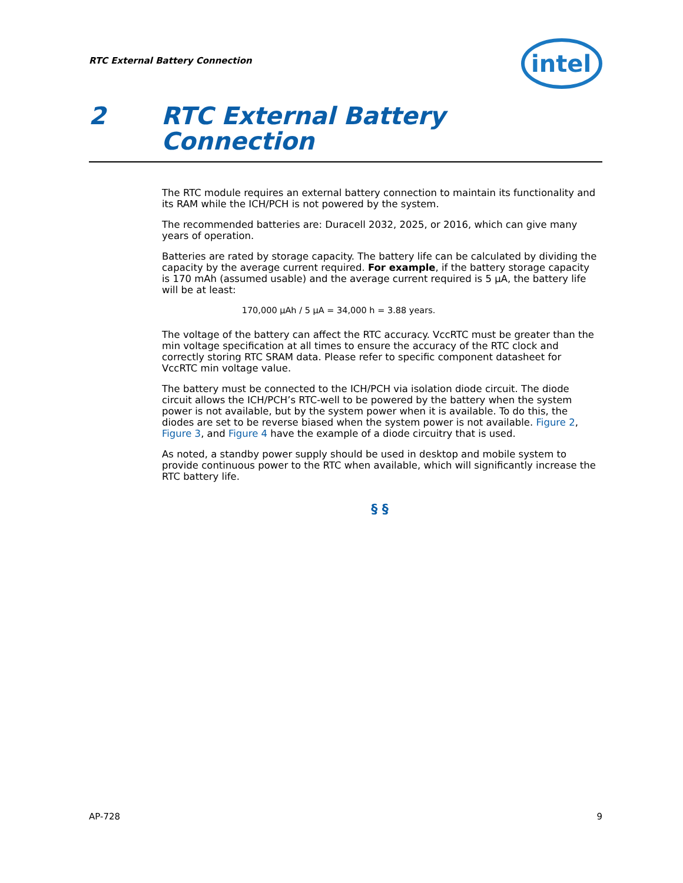RTC External Battery Connection
intel
2 RTC External Battery
Connection
The RTC module requires an external battery connection to maintain its functionality and its RAM while the ICH/PCH is not powered by the system.
The recommended batteries are: Duracell 2032, 2025, or 2016, which can give many years of operation.
Batteries are rated by storage capacity. The battery life can be calculated by dividing the capacity by the average current required. For example, if the battery storage capacity is 170 mAh (assumed usable) and the average current required is 5 µA, the battery life will be at least:
170,000 µAh / 5 µA = 34,000 h = 3.88 years.
The voltage of the battery can affect the RTC accuracy. VccRTC must be greater than the min voltage specification at all times to ensure the accuracy of the RTC clock and correctly storing RTC SRAM data. Please refer to specific component datasheet for VccRTC min voltage value.
The battery must be connected to the ICH/PCH via isolation diode circuit. The diode circuit allows the ICH/PCH’s RTC-well to be powered by the battery when the system power is not available, but by the system power when it is available. To do this, the diodes are set to be reverse biased when the system power is not available. Figure 2, Figure 3, and Figure 4 have the example of a diode circuitry that is used.
As noted, a standby power supply should be used in desktop and mobile system to provide continuous power to the RTC when available, which will significantly increase the RTC battery life.
§ §
AP-728 9